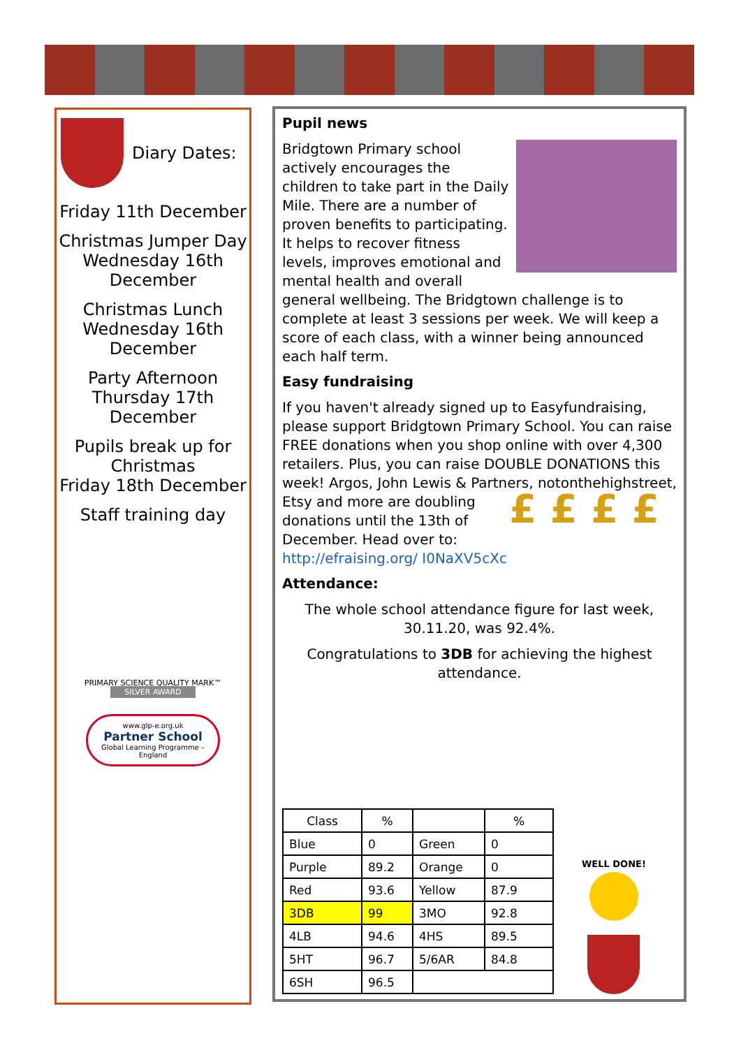Diary Dates:
Friday 11th December
Christmas Jumper Day
Wednesday 16th December
Christmas Lunch
Wednesday 16th December
Party Afternoon
Thursday 17th December
Pupils break up for Christmas
Friday 18th December
Staff training day
PRIMARY SCIENCE QUALITY MARK™
SILVER AWARD
www.glp-e.org.uk
Partner School
Global Learning Programme – England
Pupil news
Bridgtown Primary school actively encourages the children to take part in the Daily Mile. There are a number of proven benefits to participating. It helps to recover fitness levels, improves emotional and mental health and overall general wellbeing. The Bridgtown challenge is to complete at least 3 sessions per week. We will keep a score of each class, with a winner being announced each half term.
Easy fundraising
If you haven't already signed up to Easyfundraising, please support Bridgtown Primary School. You can raise FREE donations when you shop online with over 4,300 retailers. Plus, you can raise DOUBLE DONATIONS this week! Argos, John Lewis & Partners, notonthehighstreet, £ £ £ £ Etsy and more are doubling donations until the 13th of December. Head over to: http://efraising.org/ I0NaXV5cXc
Attendance:
The whole school attendance figure for last week, 30.11.20, was 92.4%.
Congratulations to 3DB for achieving the highest attendance.
| Class | % | | % |
| --- | --- | --- | --- |
| Blue | 0 | Green | 0 |
| Purple | 89.2 | Orange | 0 |
| Red | 93.6 | Yellow | 87.9 |
| 3DB | 99 | 3MO | 92.8 |
| 4LB | 94.6 | 4HS | 89.5 |
| 5HT | 96.7 | 5/6AR | 84.8 |
| 6SH | 96.5 | | |
WELL DONE!